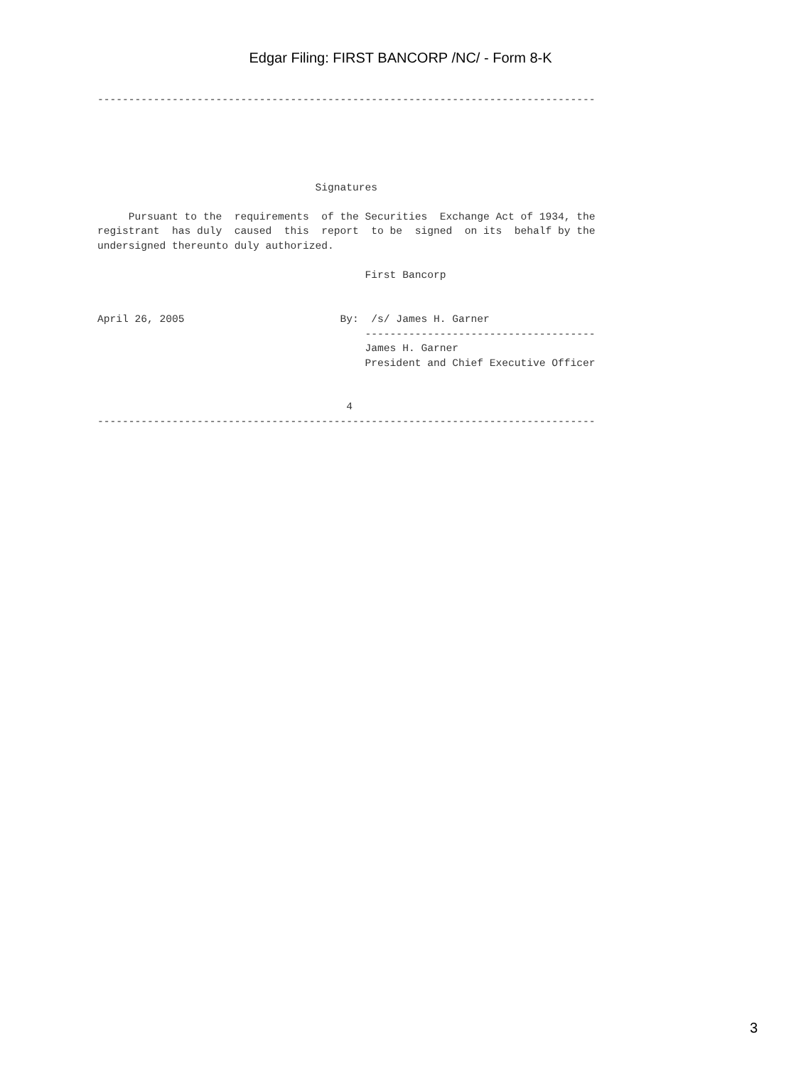Edgar Filing: FIRST BANCORP /NC/ - Form 8-K
--------------------------------------------------------------------------------





                                   Signatures

     Pursuant to the  requirements  of the Securities  Exchange Act of 1934, the
registrant  has duly  caused  this  report  to be  signed  on its  behalf by the
undersigned thereunto duly authorized.

                                           First Bancorp


April 26, 2005                         By:  /s/ James H. Garner
                                           -------------------------------------
                                           James H. Garner
                                           President and Chief Executive Officer


                                        4
--------------------------------------------------------------------------------
3